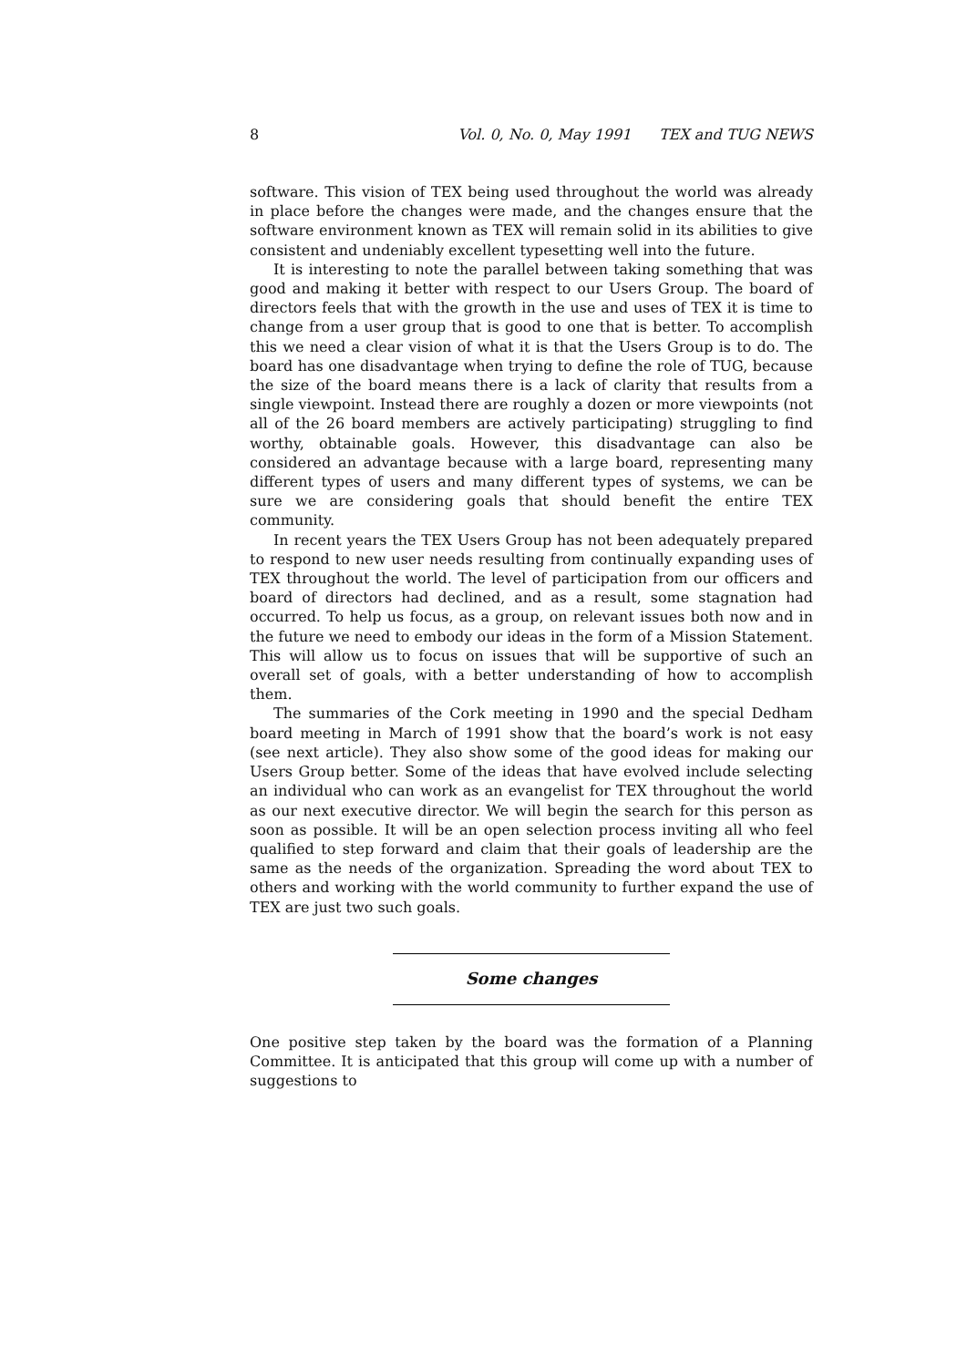8 Vol. 0, No. 0, May 1991 TEX and TUG NEWS
software. This vision of TEX being used throughout the world was already in place before the changes were made, and the changes ensure that the software environment known as TEX will remain solid in its abilities to give consistent and undeniably excellent typesetting well into the future.
It is interesting to note the parallel between taking something that was good and making it better with respect to our Users Group. The board of directors feels that with the growth in the use and uses of TEX it is time to change from a user group that is good to one that is better. To accomplish this we need a clear vision of what it is that the Users Group is to do. The board has one disadvantage when trying to define the role of TUG, because the size of the board means there is a lack of clarity that results from a single viewpoint. Instead there are roughly a dozen or more viewpoints (not all of the 26 board members are actively participating) struggling to find worthy, obtainable goals. However, this disadvantage can also be considered an advantage because with a large board, representing many different types of users and many different types of systems, we can be sure we are considering goals that should benefit the entire TEX community.
In recent years the TEX Users Group has not been adequately prepared to respond to new user needs resulting from continually expanding uses of TEX throughout the world. The level of participation from our officers and board of directors had declined, and as a result, some stagnation had occurred. To help us focus, as a group, on relevant issues both now and in the future we need to embody our ideas in the form of a Mission Statement. This will allow us to focus on issues that will be supportive of such an overall set of goals, with a better understanding of how to accomplish them.
The summaries of the Cork meeting in 1990 and the special Dedham board meeting in March of 1991 show that the board’s work is not easy (see next article). They also show some of the good ideas for making our Users Group better. Some of the ideas that have evolved include selecting an individual who can work as an evangelist for TEX throughout the world as our next executive director. We will begin the search for this person as soon as possible. It will be an open selection process inviting all who feel qualified to step forward and claim that their goals of leadership are the same as the needs of the organization. Spreading the word about TEX to others and working with the world community to further expand the use of TEX are just two such goals.
Some changes
One positive step taken by the board was the formation of a Planning Committee. It is anticipated that this group will come up with a number of suggestions to